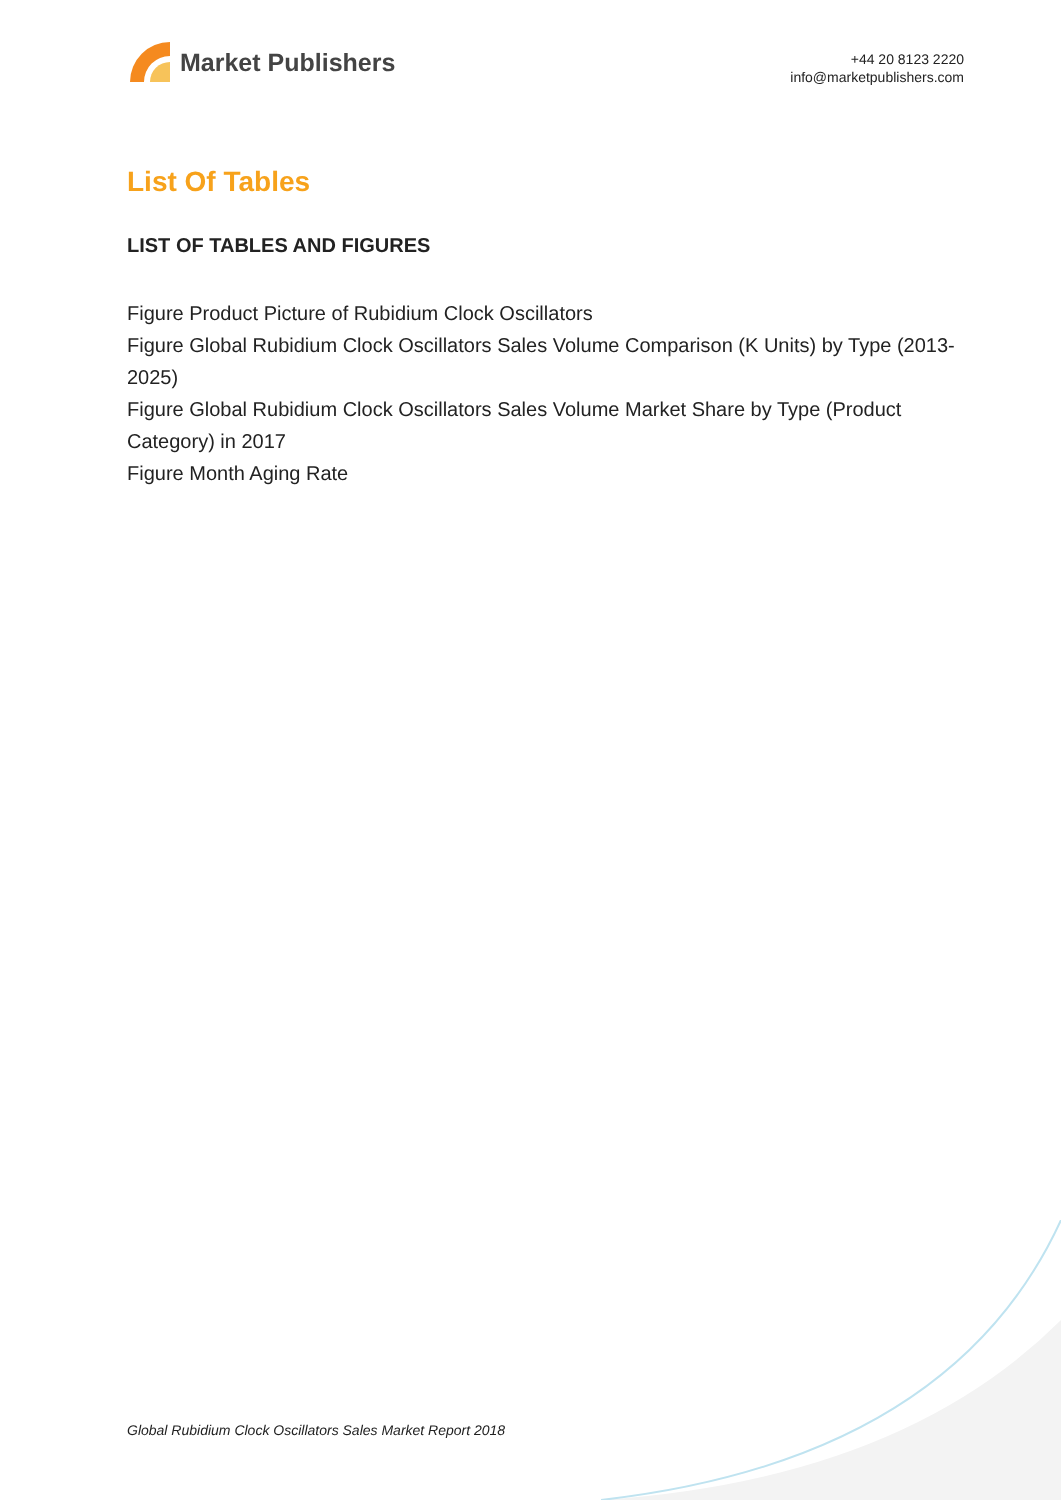Market Publishers
+44 20 8123 2220
info@marketpublishers.com
List Of Tables
LIST OF TABLES AND FIGURES
Figure Product Picture of Rubidium Clock Oscillators
Figure Global Rubidium Clock Oscillators Sales Volume Comparison (K Units) by Type (2013-2025)
Figure Global Rubidium Clock Oscillators Sales Volume Market Share by Type (Product Category) in 2017
Figure Month Aging Rate
Global Rubidium Clock Oscillators Sales Market Report 2018